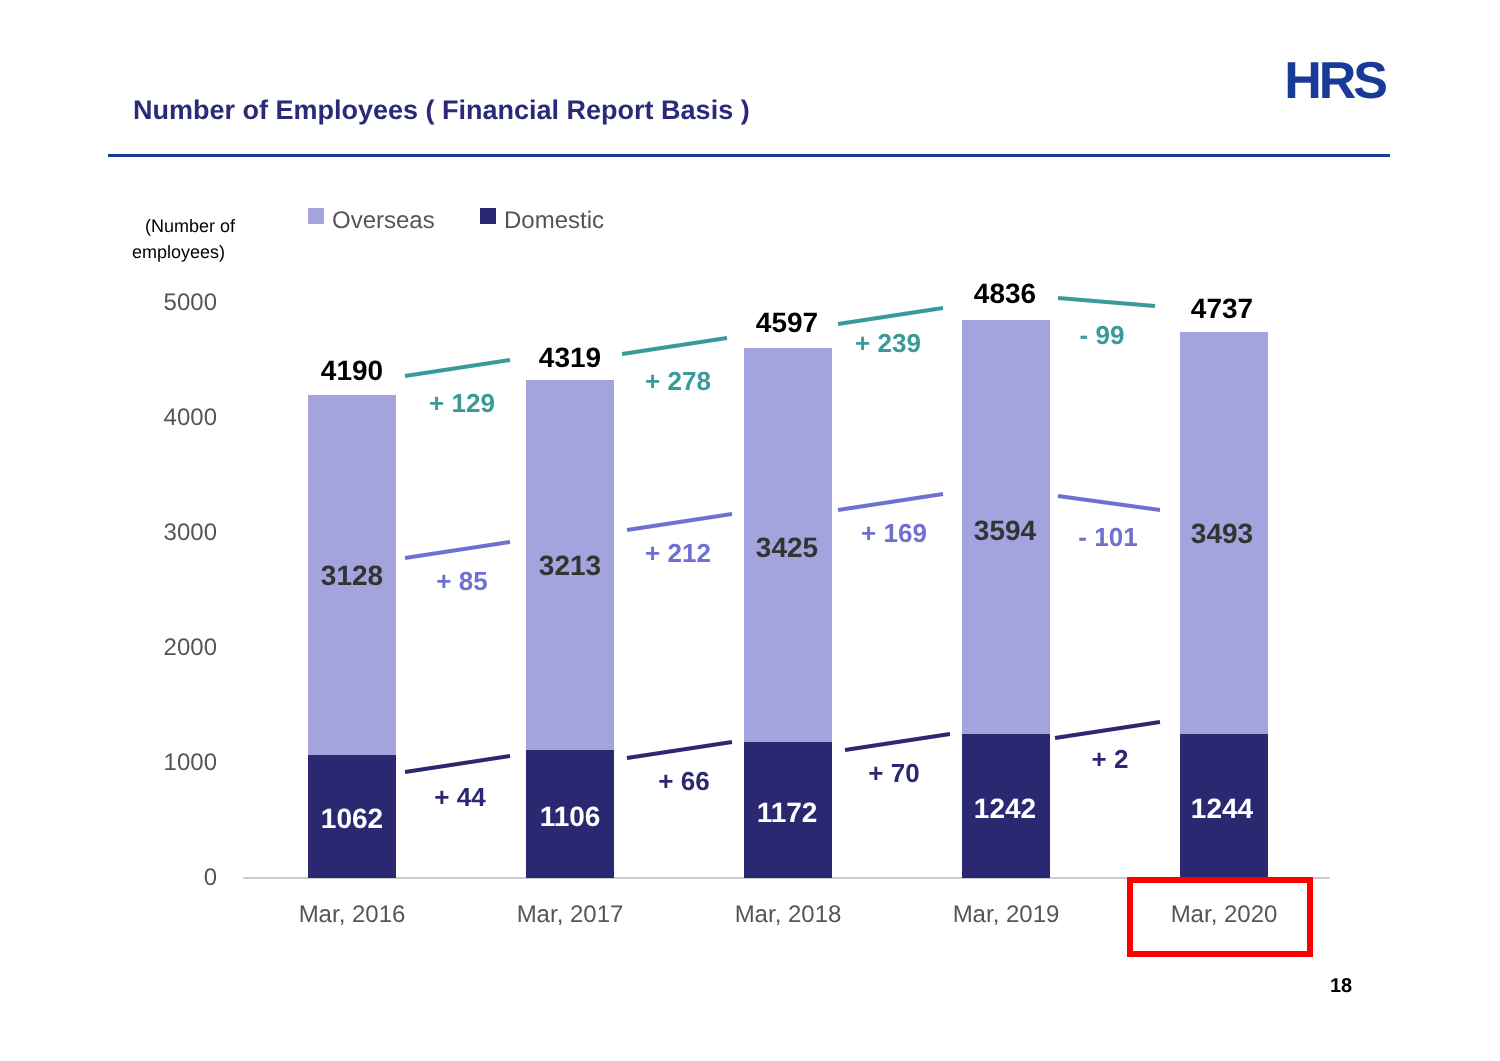Number of Employees ( Financial Report Basis )
HRS
(Number of
employees)
Overseas
Domestic
5000
4000
3000
2000
1000
0
4190
4319
4597
4836
4737
3128
3213
3425
3594
3493
1062
1106
1172
1242
1244
+ 129
+ 278
+ 239
- 99
+ 85
+ 212
+ 169
- 101
+ 44
+ 66
+ 70
+ 2
Mar, 2016
Mar, 2017
Mar, 2018
Mar, 2019
Mar, 2020
18